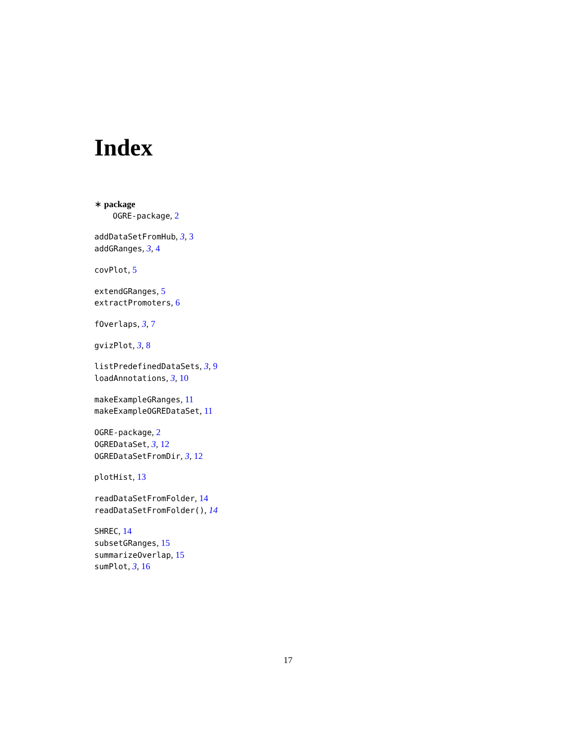Index
∗ package
OGRE-package, 2
addDataSetFromHub, 3, 3
addGRanges, 3, 4
covPlot, 5
extendGRanges, 5
extractPromoters, 6
fOverlaps, 3, 7
gvizPlot, 3, 8
listPredefinedDataSets, 3, 9
loadAnnotations, 3, 10
makeExampleGRanges, 11
makeExampleOGREDataSet, 11
OGRE-package, 2
OGREDataSet, 3, 12
OGREDataSetFromDir, 3, 12
plotHist, 13
readDataSetFromFolder, 14
readDataSetFromFolder(), 14
SHREC, 14
subsetGRanges, 15
summarizeOverlap, 15
sumPlot, 3, 16
17